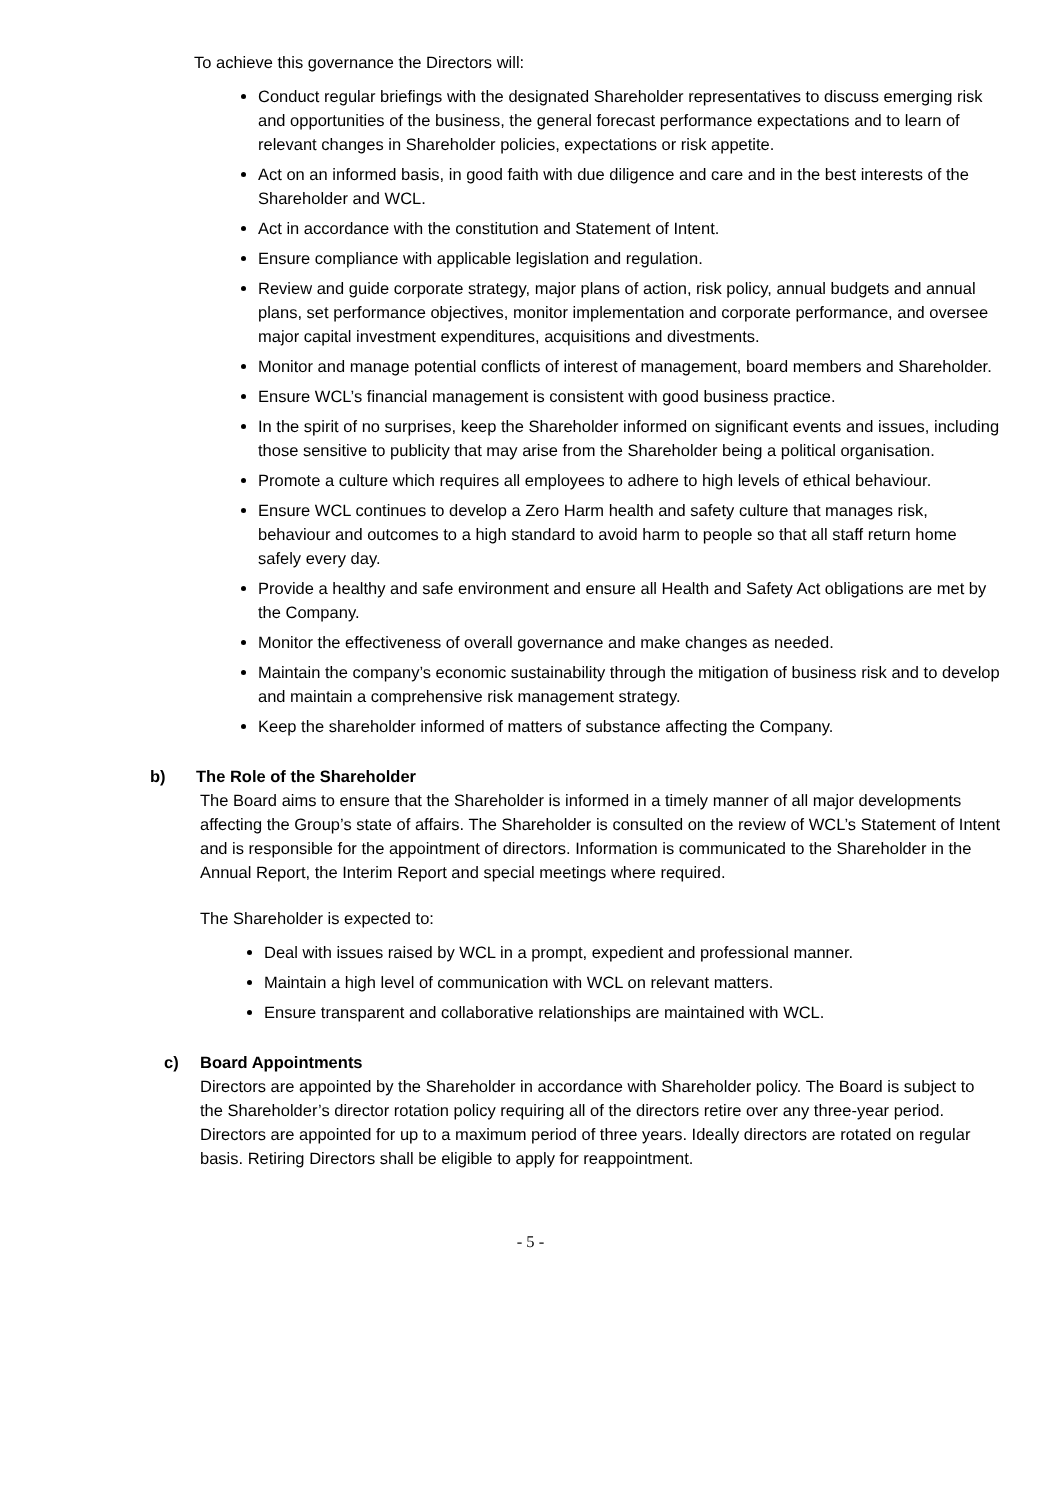To achieve this governance the Directors will:
Conduct regular briefings with the designated Shareholder representatives to discuss emerging risk and opportunities of the business, the general forecast performance expectations and to learn of relevant changes in Shareholder policies, expectations or risk appetite.
Act on an informed basis, in good faith with due diligence and care and in the best interests of the Shareholder and WCL.
Act in accordance with the constitution and Statement of Intent.
Ensure compliance with applicable legislation and regulation.
Review and guide corporate strategy, major plans of action, risk policy, annual budgets and annual plans, set performance objectives, monitor implementation and corporate performance, and oversee major capital investment expenditures, acquisitions and divestments.
Monitor and manage potential conflicts of interest of management, board members and Shareholder.
Ensure WCL’s financial management is consistent with good business practice.
In the spirit of no surprises, keep the Shareholder informed on significant events and issues, including those sensitive to publicity that may arise from the Shareholder being a political organisation.
Promote a culture which requires all employees to adhere to high levels of ethical behaviour.
Ensure WCL continues to develop a Zero Harm health and safety culture that manages risk, behaviour and outcomes to a high standard to avoid harm to people so that all staff return home safely every day.
Provide a healthy and safe environment and ensure all Health and Safety Act obligations are met by the Company.
Monitor the effectiveness of overall governance and make changes as needed.
Maintain the company’s economic sustainability through the mitigation of business risk and to develop and maintain a comprehensive risk management strategy.
Keep the shareholder informed of matters of substance affecting the Company.
b) The Role of the Shareholder
The Board aims to ensure that the Shareholder is informed in a timely manner of all major developments affecting the Group’s state of affairs. The Shareholder is consulted on the review of WCL’s Statement of Intent and is responsible for the appointment of directors. Information is communicated to the Shareholder in the Annual Report, the Interim Report and special meetings where required.
The Shareholder is expected to:
Deal with issues raised by WCL in a prompt, expedient and professional manner.
Maintain a high level of communication with WCL on relevant matters.
Ensure transparent and collaborative relationships are maintained with WCL.
c) Board Appointments
Directors are appointed by the Shareholder in accordance with Shareholder policy. The Board is subject to the Shareholder’s director rotation policy requiring all of the directors retire over any three-year period. Directors are appointed for up to a maximum period of three years. Ideally directors are rotated on regular basis. Retiring Directors shall be eligible to apply for reappointment.
- 5 -